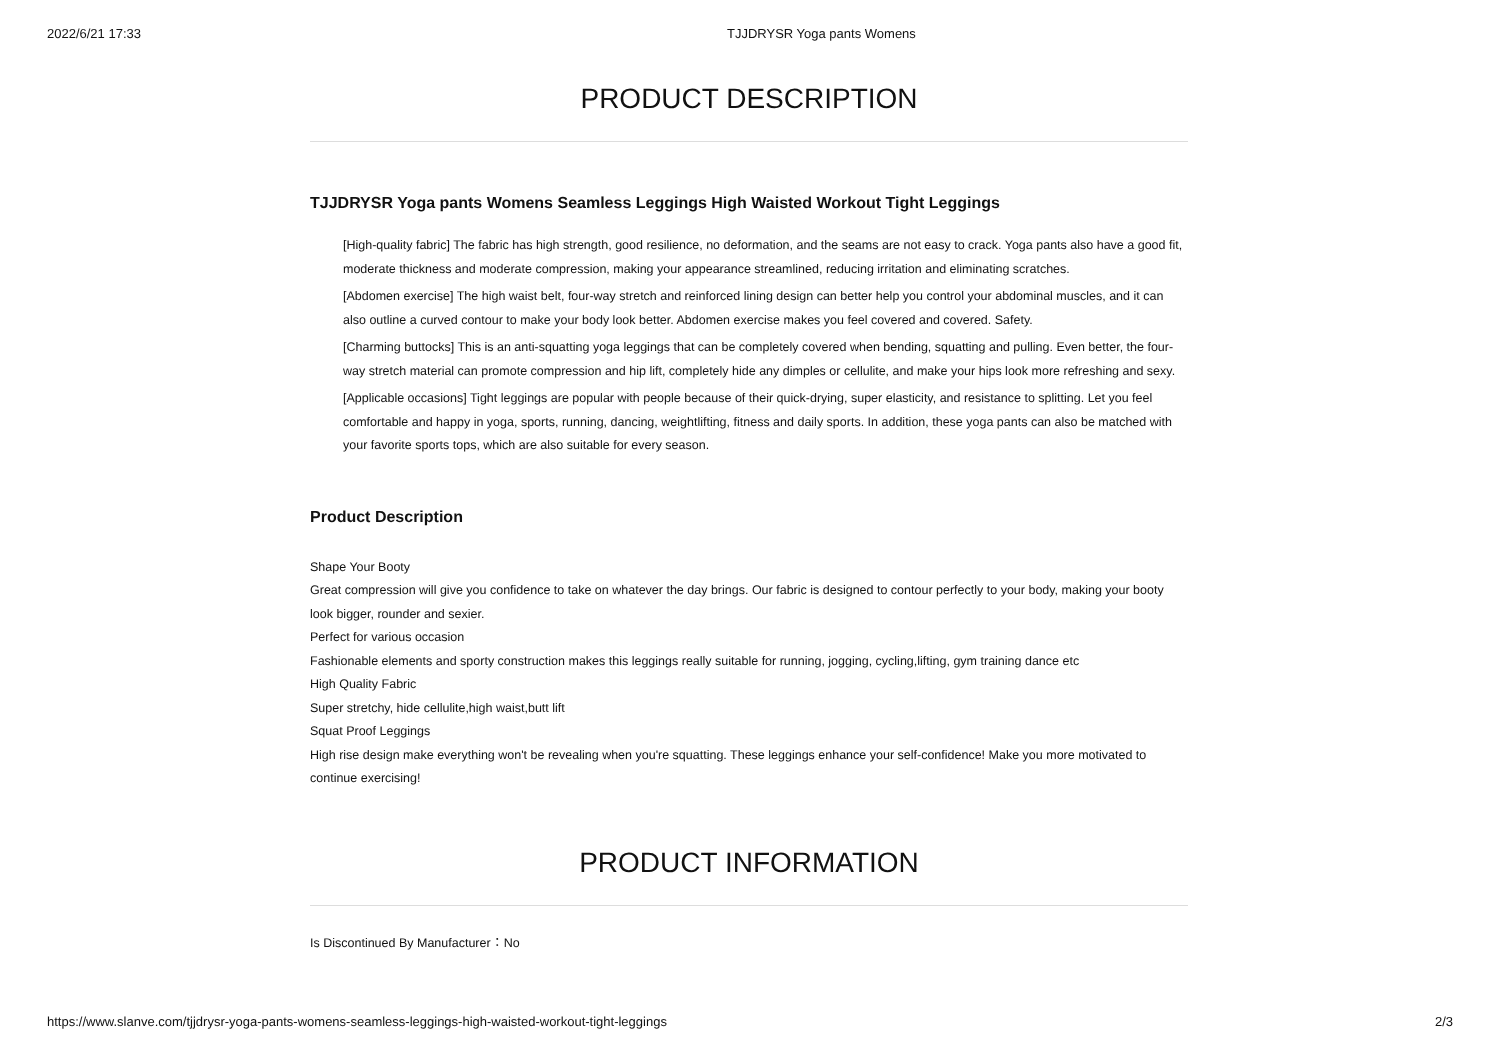2022/6/21 17:33 TJJDRYSR Yoga pants Womens
PRODUCT DESCRIPTION
TJJDRYSR Yoga pants Womens Seamless Leggings High Waisted Workout Tight Leggings
[High-quality fabric] The fabric has high strength, good resilience, no deformation, and the seams are not easy to crack. Yoga pants also have a good fit, moderate thickness and moderate compression, making your appearance streamlined, reducing irritation and eliminating scratches.
[Abdomen exercise] The high waist belt, four-way stretch and reinforced lining design can better help you control your abdominal muscles, and it can also outline a curved contour to make your body look better. Abdomen exercise makes you feel covered and covered. Safety.
[Charming buttocks] This is an anti-squatting yoga leggings that can be completely covered when bending, squatting and pulling. Even better, the four-way stretch material can promote compression and hip lift, completely hide any dimples or cellulite, and make your hips look more refreshing and sexy.
[Applicable occasions] Tight leggings are popular with people because of their quick-drying, super elasticity, and resistance to splitting. Let you feel comfortable and happy in yoga, sports, running, dancing, weightlifting, fitness and daily sports. In addition, these yoga pants can also be matched with your favorite sports tops, which are also suitable for every season.
Product Description
Shape Your Booty
Great compression will give you confidence to take on whatever the day brings. Our fabric is designed to contour perfectly to your body, making your booty look bigger, rounder and sexier.
Perfect for various occasion
Fashionable elements and sporty construction makes this leggings really suitable for running, jogging, cycling,lifting, gym training dance etc
High Quality Fabric
Super stretchy, hide cellulite,high waist,butt lift
Squat Proof Leggings
High rise design make everything won't be revealing when you're squatting. These leggings enhance your self-confidence! Make you more motivated to continue exercising!
PRODUCT INFORMATION
Is Discontinued By Manufacturer：No
https://www.slanve.com/tjjdrysr-yoga-pants-womens-seamless-leggings-high-waisted-workout-tight-leggings 2/3